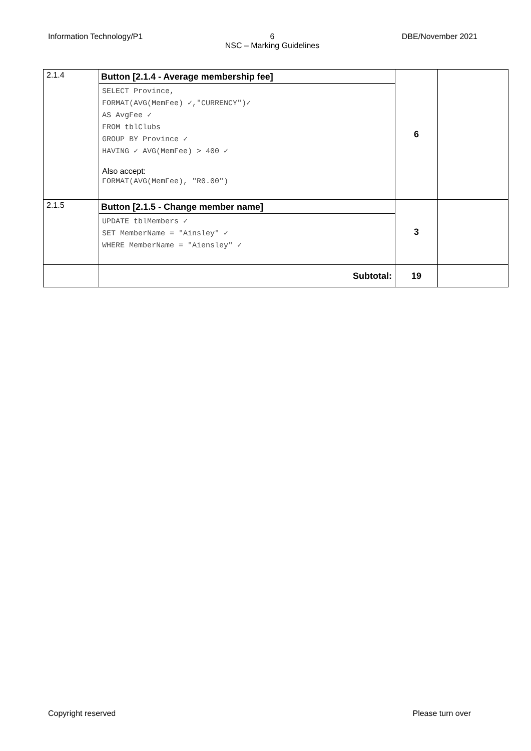Information Technology/P1 6
NSC – Marking Guidelines
DBE/November 2021
| 2.1.4 | Button [2.1.4 - Average membership fee] SELECT Province, FORMAT(AVG(MemFee) ✓,"CURRENCY")✓ AS AvgFee ✓ FROM tblClubs GROUP BY Province ✓ HAVING ✓ AVG(MemFee) > 400 ✓ Also accept: FORMAT(AVG(MemFee), "R0.00") | 6 | |
| 2.1.5 | Button [2.1.5 - Change member name] UPDATE tblMembers ✓ SET MemberName = "Ainsley" ✓ WHERE MemberName = "Aiensley" ✓ | 3 | |
| | Subtotal: | 19 | |
Copyright reserved Please turn over